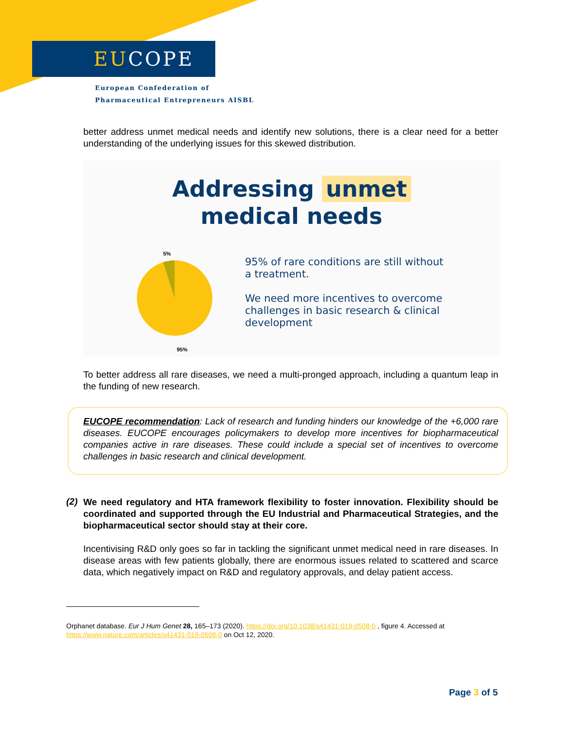EU COPE
European Confederation of
Pharmaceutical Entrepreneurs AISBL
better address unmet medical needs and identify new solutions, there is a clear need for a better understanding of the underlying issues for this skewed distribution.
Addressing unmet
medical needs
5%
95%
95% of rare conditions are still without a treatment.
We need more incentives to overcome challenges in basic research & clinical development
To better address all rare diseases, we need a multi-pronged approach, including a quantum leap in the funding of new research.
EUCOPE recommendation: Lack of research and funding hinders our knowledge of the +6,000 rare diseases. EUCOPE encourages policymakers to develop more incentives for biopharmaceutical companies active in rare diseases. These could include a special set of incentives to overcome challenges in basic research and clinical development.
(2)
We need regulatory and HTA framework flexibility to foster innovation. Flexibility should be coordinated and supported through the EU Industrial and Pharmaceutical Strategies, and the biopharmaceutical sector should stay at their core.
Incentivising R&D only goes so far in tackling the significant unmet medical need in rare diseases. In disease areas with few patients globally, there are enormous issues related to scattered and scarce data, which negatively impact on R&D and regulatory approvals, and delay patient access.
Orphanet database. Eur J Hum Genet 28, 165–173 (2020). https://doi.org/10.1038/s41431-019-0508-0 , figure 4. Accessed at https://www.nature.com/articles/s41431-019-0508-0 on Oct 12, 2020.
Page 3 of 5